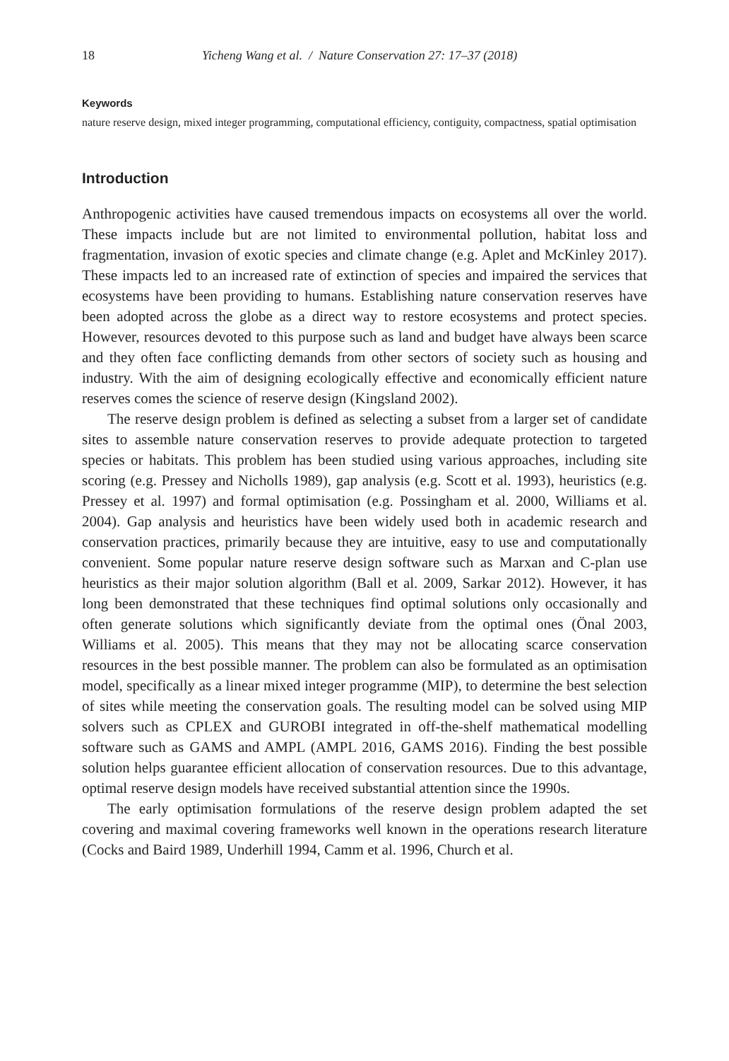18 Yicheng Wang et al. / Nature Conservation 27: 17–37 (2018)
Keywords
nature reserve design, mixed integer programming, computational efficiency, contiguity, compactness, spatial optimisation
Introduction
Anthropogenic activities have caused tremendous impacts on ecosystems all over the world. These impacts include but are not limited to environmental pollution, habitat loss and fragmentation, invasion of exotic species and climate change (e.g. Aplet and McKinley 2017). These impacts led to an increased rate of extinction of species and impaired the services that ecosystems have been providing to humans. Establishing nature conservation reserves have been adopted across the globe as a direct way to restore ecosystems and protect species. However, resources devoted to this purpose such as land and budget have always been scarce and they often face conflicting demands from other sectors of society such as housing and industry. With the aim of designing ecologically effective and economically efficient nature reserves comes the science of reserve design (Kingsland 2002).
The reserve design problem is defined as selecting a subset from a larger set of candidate sites to assemble nature conservation reserves to provide adequate protection to targeted species or habitats. This problem has been studied using various approaches, including site scoring (e.g. Pressey and Nicholls 1989), gap analysis (e.g. Scott et al. 1993), heuristics (e.g. Pressey et al. 1997) and formal optimisation (e.g. Possingham et al. 2000, Williams et al. 2004). Gap analysis and heuristics have been widely used both in academic research and conservation practices, primarily because they are intuitive, easy to use and computationally convenient. Some popular nature reserve design software such as Marxan and C-plan use heuristics as their major solution algorithm (Ball et al. 2009, Sarkar 2012). However, it has long been demonstrated that these techniques find optimal solutions only occasionally and often generate solutions which significantly deviate from the optimal ones (Önal 2003, Williams et al. 2005). This means that they may not be allocating scarce conservation resources in the best possible manner. The problem can also be formulated as an optimisation model, specifically as a linear mixed integer programme (MIP), to determine the best selection of sites while meeting the conservation goals. The resulting model can be solved using MIP solvers such as CPLEX and GUROBI integrated in off-the-shelf mathematical modelling software such as GAMS and AMPL (AMPL 2016, GAMS 2016). Finding the best possible solution helps guarantee efficient allocation of conservation resources. Due to this advantage, optimal reserve design models have received substantial attention since the 1990s.
The early optimisation formulations of the reserve design problem adapted the set covering and maximal covering frameworks well known in the operations research literature (Cocks and Baird 1989, Underhill 1994, Camm et al. 1996, Church et al.